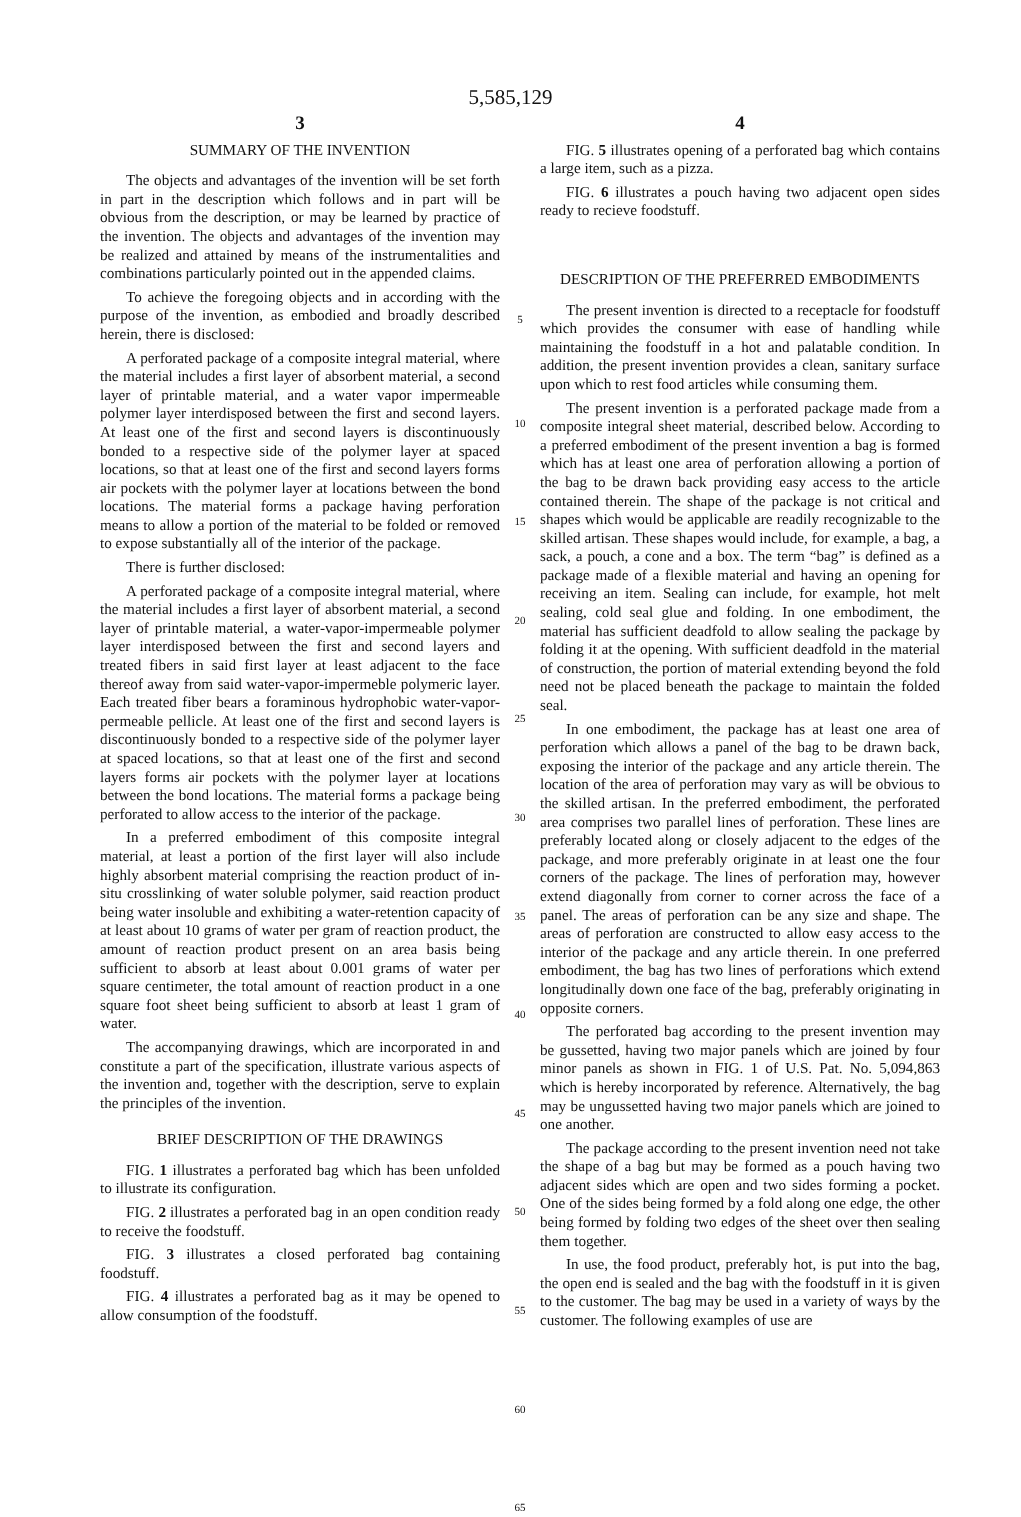5,585,129
3
SUMMARY OF THE INVENTION
The objects and advantages of the invention will be set forth in part in the description which follows and in part will be obvious from the description, or may be learned by practice of the invention. The objects and advantages of the invention may be realized and attained by means of the instrumentalities and combinations particularly pointed out in the appended claims.
To achieve the foregoing objects and in according with the purpose of the invention, as embodied and broadly described herein, there is disclosed:
A perforated package of a composite integral material, where the material includes a first layer of absorbent material, a second layer of printable material, and a water vapor impermeable polymer layer interdisposed between the first and second layers. At least one of the first and second layers is discontinuously bonded to a respective side of the polymer layer at spaced locations, so that at least one of the first and second layers forms air pockets with the polymer layer at locations between the bond locations. The material forms a package having perforation means to allow a portion of the material to be folded or removed to expose substantially all of the interior of the package.
There is further disclosed:
A perforated package of a composite integral material, where the material includes a first layer of absorbent material, a second layer of printable material, a water-vapor-impermeable polymer layer interdisposed between the first and second layers and treated fibers in said first layer at least adjacent to the face thereof away from said water-vapor-impermeble polymeric layer. Each treated fiber bears a foraminous hydrophobic water-vapor-permeable pellicle. At least one of the first and second layers is discontinuously bonded to a respective side of the polymer layer at spaced locations, so that at least one of the first and second layers forms air pockets with the polymer layer at locations between the bond locations. The material forms a package being perforated to allow access to the interior of the package.
In a preferred embodiment of this composite integral material, at least a portion of the first layer will also include highly absorbent material comprising the reaction product of in-situ crosslinking of water soluble polymer, said reaction product being water insoluble and exhibiting a water-retention capacity of at least about 10 grams of water per gram of reaction product, the amount of reaction product present on an area basis being sufficient to absorb at least about 0.001 grams of water per square centimeter, the total amount of reaction product in a one square foot sheet being sufficient to absorb at least 1 gram of water.
The accompanying drawings, which are incorporated in and constitute a part of the specification, illustrate various aspects of the invention and, together with the description, serve to explain the principles of the invention.
BRIEF DESCRIPTION OF THE DRAWINGS
FIG. 1 illustrates a perforated bag which has been unfolded to illustrate its configuration.
FIG. 2 illustrates a perforated bag in an open condition ready to receive the foodstuff.
FIG. 3 illustrates a closed perforated bag containing foodstuff.
FIG. 4 illustrates a perforated bag as it may be opened to allow consumption of the foodstuff.
5
10
15
20
25
30
35
40
45
50
55
60
65
4
FIG. 5 illustrates opening of a perforated bag which contains a large item, such as a pizza.
FIG. 6 illustrates a pouch having two adjacent open sides ready to recieve foodstuff.
DESCRIPTION OF THE PREFERRED EMBODIMENTS
The present invention is directed to a receptacle for foodstuff which provides the consumer with ease of handling while maintaining the foodstuff in a hot and palatable condition. In addition, the present invention provides a clean, sanitary surface upon which to rest food articles while consuming them.
The present invention is a perforated package made from a composite integral sheet material, described below. According to a preferred embodiment of the present invention a bag is formed which has at least one area of perforation allowing a portion of the bag to be drawn back providing easy access to the article contained therein. The shape of the package is not critical and shapes which would be applicable are readily recognizable to the skilled artisan. These shapes would include, for example, a bag, a sack, a pouch, a cone and a box. The term “bag” is defined as a package made of a flexible material and having an opening for receiving an item. Sealing can include, for example, hot melt sealing, cold seal glue and folding. In one embodiment, the material has sufficient deadfold to allow sealing the package by folding it at the opening. With sufficient deadfold in the material of construction, the portion of material extending beyond the fold need not be placed beneath the package to maintain the folded seal.
In one embodiment, the package has at least one area of perforation which allows a panel of the bag to be drawn back, exposing the interior of the package and any article therein. The location of the area of perforation may vary as will be obvious to the skilled artisan. In the preferred embodiment, the perforated area comprises two parallel lines of perforation. These lines are preferably located along or closely adjacent to the edges of the package, and more preferably originate in at least one the four corners of the package. The lines of perforation may, however extend diagonally from corner to corner across the face of a panel. The areas of perforation can be any size and shape. The areas of perforation are constructed to allow easy access to the interior of the package and any article therein. In one preferred embodiment, the bag has two lines of perforations which extend longitudinally down one face of the bag, preferably originating in opposite corners.
The perforated bag according to the present invention may be gussetted, having two major panels which are joined by four minor panels as shown in FIG. 1 of U.S. Pat. No. 5,094,863 which is hereby incorporated by reference. Alternatively, the bag may be ungussetted having two major panels which are joined to one another.
The package according to the present invention need not take the shape of a bag but may be formed as a pouch having two adjacent sides which are open and two sides forming a pocket. One of the sides being formed by a fold along one edge, the other being formed by folding two edges of the sheet over then sealing them together.
In use, the food product, preferably hot, is put into the bag, the open end is sealed and the bag with the foodstuff in it is given to the customer. The bag may be used in a variety of ways by the customer. The following examples of use are